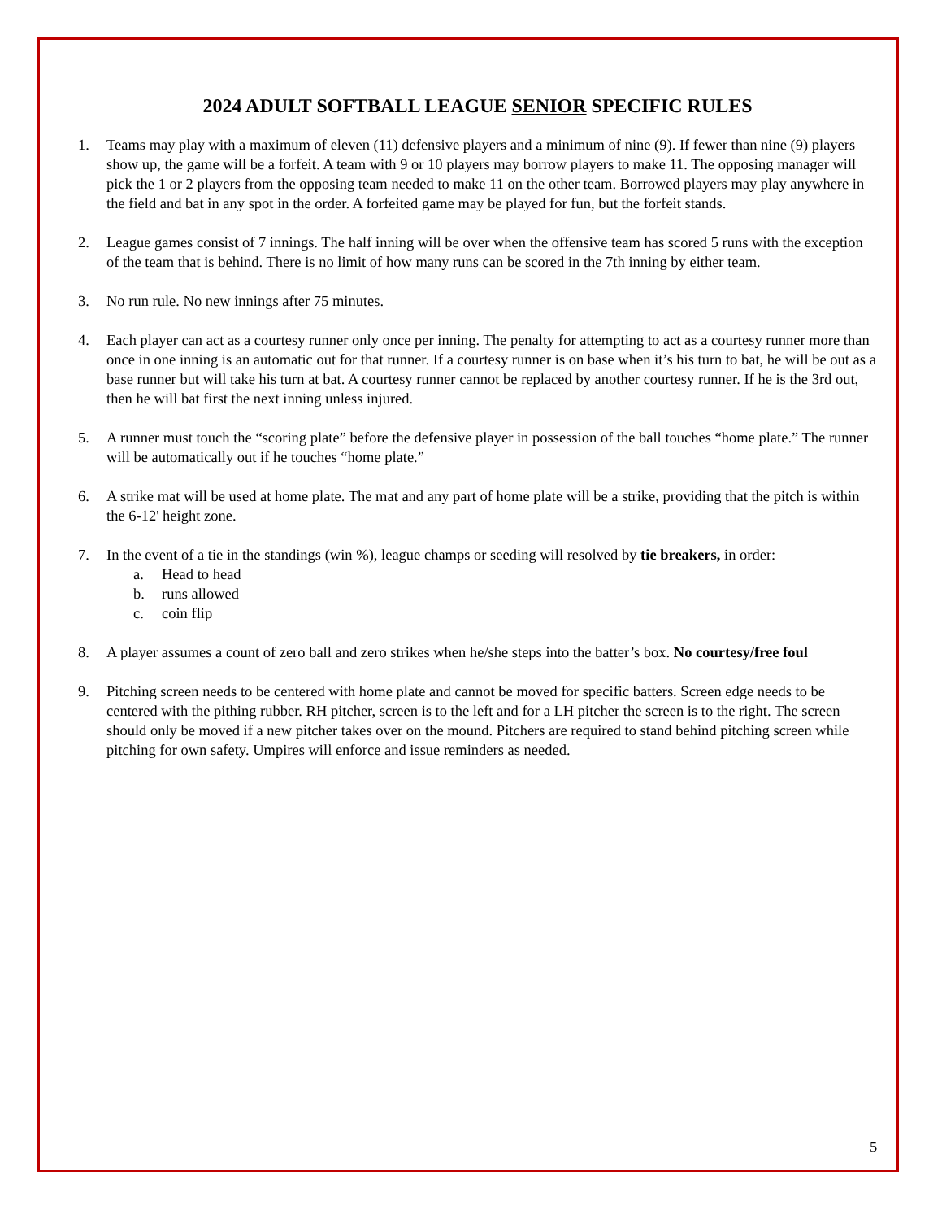2024 ADULT SOFTBALL LEAGUE SENIOR SPECIFIC RULES
1. Teams may play with a maximum of eleven (11) defensive players and a minimum of nine (9). If fewer than nine (9) players show up, the game will be a forfeit. A team with 9 or 10 players may borrow players to make 11. The opposing manager will pick the 1 or 2 players from the opposing team needed to make 11 on the other team. Borrowed players may play anywhere in the field and bat in any spot in the order. A forfeited game may be played for fun, but the forfeit stands.
2. League games consist of 7 innings. The half inning will be over when the offensive team has scored 5 runs with the exception of the team that is behind. There is no limit of how many runs can be scored in the 7th inning by either team.
3. No run rule. No new innings after 75 minutes.
4. Each player can act as a courtesy runner only once per inning. The penalty for attempting to act as a courtesy runner more than once in one inning is an automatic out for that runner. If a courtesy runner is on base when it’s his turn to bat, he will be out as a base runner but will take his turn at bat. A courtesy runner cannot be replaced by another courtesy runner. If he is the 3rd out, then he will bat first the next inning unless injured.
5. A runner must touch the “scoring plate” before the defensive player in possession of the ball touches “home plate.” The runner will be automatically out if he touches “home plate.”
6. A strike mat will be used at home plate. The mat and any part of home plate will be a strike, providing that the pitch is within the 6-12' height zone.
7. In the event of a tie in the standings (win %), league champs or seeding will resolved by tie breakers, in order:
a. Head to head
b. runs allowed
c. coin flip
8. A player assumes a count of zero ball and zero strikes when he/she steps into the batter’s box. No courtesy/free foul
9. Pitching screen needs to be centered with home plate and cannot be moved for specific batters. Screen edge needs to be centered with the pithing rubber. RH pitcher, screen is to the left and for a LH pitcher the screen is to the right. The screen should only be moved if a new pitcher takes over on the mound. Pitchers are required to stand behind pitching screen while pitching for own safety. Umpires will enforce and issue reminders as needed.
5